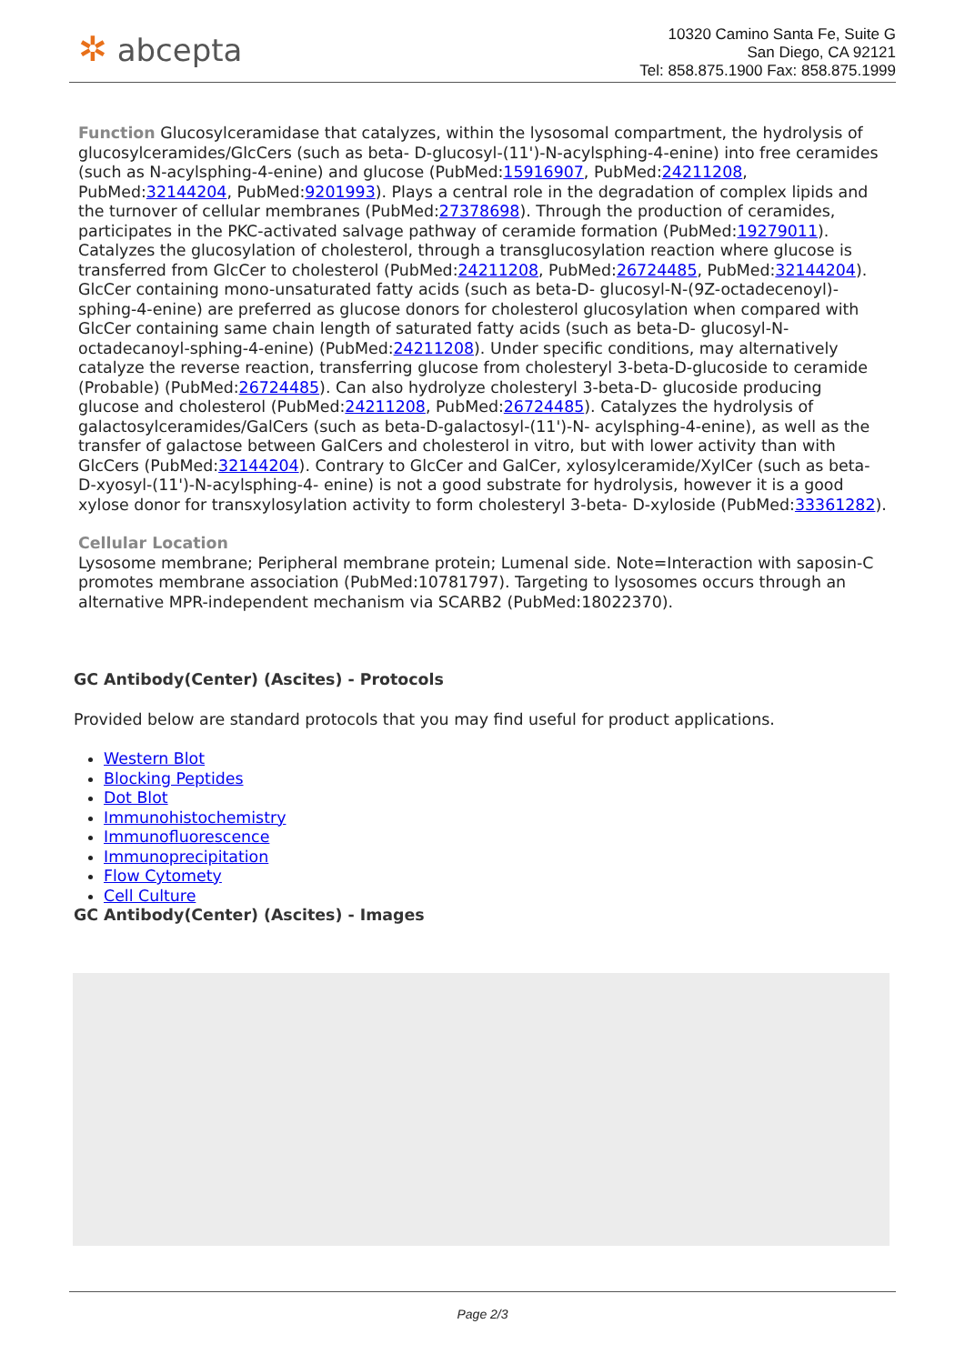✲ abcepta
10320 Camino Santa Fe, Suite G
San Diego, CA 92121
Tel: 858.875.1900 Fax: 858.875.1999
Function Glucosylceramidase that catalyzes, within the lysosomal compartment, the hydrolysis of glucosylceramides/GlcCers (such as beta- D-glucosyl-(11')-N-acylsphing-4-enine) into free ceramides (such as N-acylsphing-4-enine) and glucose (PubMed:15916907, PubMed:24211208, PubMed:32144204, PubMed:9201993). Plays a central role in the degradation of complex lipids and the turnover of cellular membranes (PubMed:27378698). Through the production of ceramides, participates in the PKC-activated salvage pathway of ceramide formation (PubMed:19279011). Catalyzes the glucosylation of cholesterol, through a transglucosylation reaction where glucose is transferred from GlcCer to cholesterol (PubMed:24211208, PubMed:26724485, PubMed:32144204). GlcCer containing mono-unsaturated fatty acids (such as beta-D- glucosyl-N-(9Z-octadecenoyl)-sphing-4-enine) are preferred as glucose donors for cholesterol glucosylation when compared with GlcCer containing same chain length of saturated fatty acids (such as beta-D- glucosyl-N-octadecanoyl-sphing-4-enine) (PubMed:24211208). Under specific conditions, may alternatively catalyze the reverse reaction, transferring glucose from cholesteryl 3-beta-D-glucoside to ceramide (Probable) (PubMed:26724485). Can also hydrolyze cholesteryl 3-beta-D- glucoside producing glucose and cholesterol (PubMed:24211208, PubMed:26724485). Catalyzes the hydrolysis of galactosylceramides/GalCers (such as beta-D-galactosyl-(11')-N- acylsphing-4-enine), as well as the transfer of galactose between GalCers and cholesterol in vitro, but with lower activity than with GlcCers (PubMed:32144204). Contrary to GlcCer and GalCer, xylosylceramide/XylCer (such as beta-D-xyosyl-(11')-N-acylsphing-4- enine) is not a good substrate for hydrolysis, however it is a good xylose donor for transxylosylation activity to form cholesteryl 3-beta- D-xyloside (PubMed:33361282).
Cellular Location
Lysosome membrane; Peripheral membrane protein; Lumenal side. Note=Interaction with saposin-C promotes membrane association (PubMed:10781797). Targeting to lysosomes occurs through an alternative MPR-independent mechanism via SCARB2 (PubMed:18022370).
GC Antibody(Center) (Ascites) - Protocols
Provided below are standard protocols that you may find useful for product applications.
Western Blot
Blocking Peptides
Dot Blot
Immunohistochemistry
Immunofluorescence
Immunoprecipitation
Flow Cytomety
Cell Culture
GC Antibody(Center) (Ascites) - Images
Page 2/3